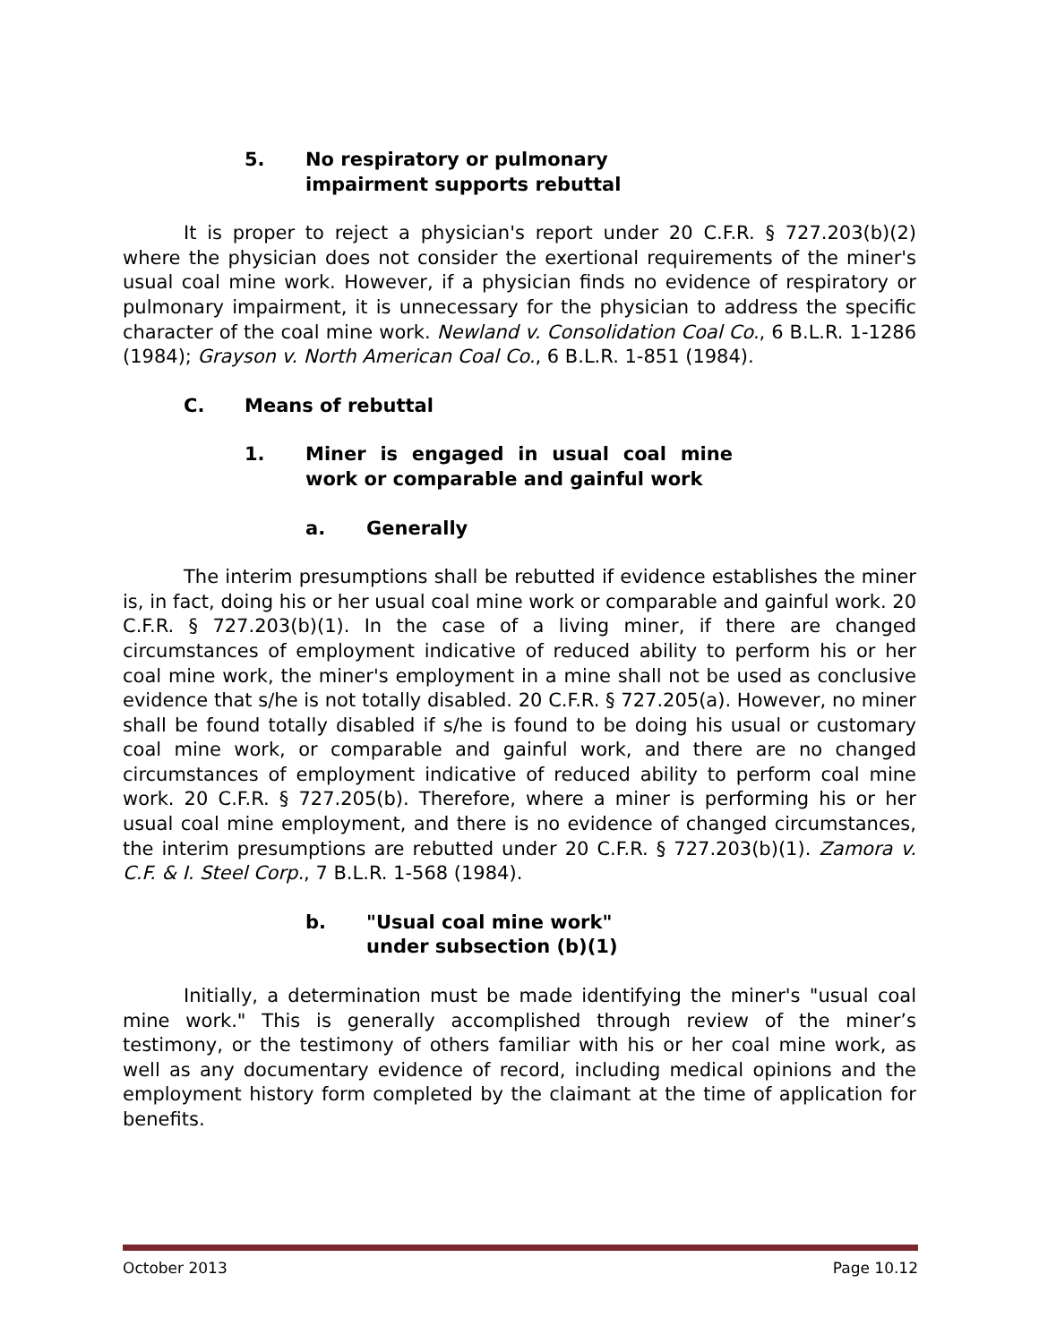5. No respiratory or pulmonary
impairment supports rebuttal
It is proper to reject a physician's report under 20 C.F.R. § 727.203(b)(2) where the physician does not consider the exertional requirements of the miner's usual coal mine work. However, if a physician finds no evidence of respiratory or pulmonary impairment, it is unnecessary for the physician to address the specific character of the coal mine work. Newland v. Consolidation Coal Co., 6 B.L.R. 1-1286 (1984); Grayson v. North American Coal Co., 6 B.L.R. 1-851 (1984).
C. Means of rebuttal
1. Miner is engaged in usual coal mine work or comparable and gainful work
a. Generally
The interim presumptions shall be rebutted if evidence establishes the miner is, in fact, doing his or her usual coal mine work or comparable and gainful work. 20 C.F.R. § 727.203(b)(1). In the case of a living miner, if there are changed circumstances of employment indicative of reduced ability to perform his or her coal mine work, the miner's employment in a mine shall not be used as conclusive evidence that s/he is not totally disabled. 20 C.F.R. § 727.205(a). However, no miner shall be found totally disabled if s/he is found to be doing his usual or customary coal mine work, or comparable and gainful work, and there are no changed circumstances of employment indicative of reduced ability to perform coal mine work. 20 C.F.R. § 727.205(b). Therefore, where a miner is performing his or her usual coal mine employment, and there is no evidence of changed circumstances, the interim presumptions are rebutted under 20 C.F.R. § 727.203(b)(1). Zamora v. C.F. & I. Steel Corp., 7 B.L.R. 1-568 (1984).
b. "Usual coal mine work"
under subsection (b)(1)
Initially, a determination must be made identifying the miner's "usual coal mine work." This is generally accomplished through review of the miner’s testimony, or the testimony of others familiar with his or her coal mine work, as well as any documentary evidence of record, including medical opinions and the employment history form completed by the claimant at the time of application for benefits.
October 2013 Page 10.12